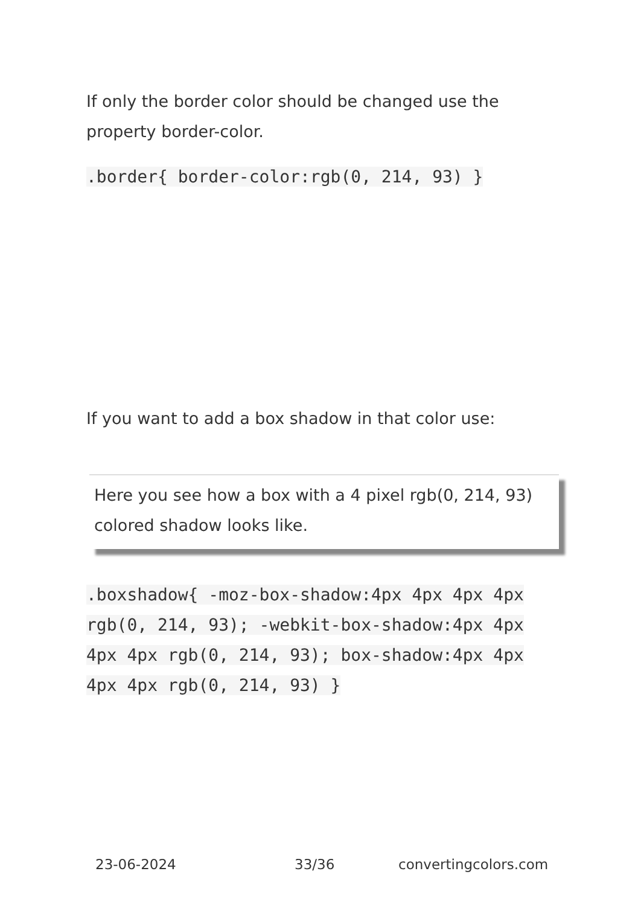If only the border color should be changed use the property border-color.
.border{ border-color:rgb(0, 214, 93) }
If you want to add a box shadow in that color use:
Here you see how a box with a 4 pixel rgb(0, 214, 93) colored shadow looks like.
.boxshadow{ -moz-box-shadow:4px 4px 4px 4px rgb(0, 214, 93); -webkit-box-shadow:4px 4px 4px 4px rgb(0, 214, 93); box-shadow:4px 4px 4px 4px rgb(0, 214, 93) }
23-06-2024 33/36 convertingcolors.com